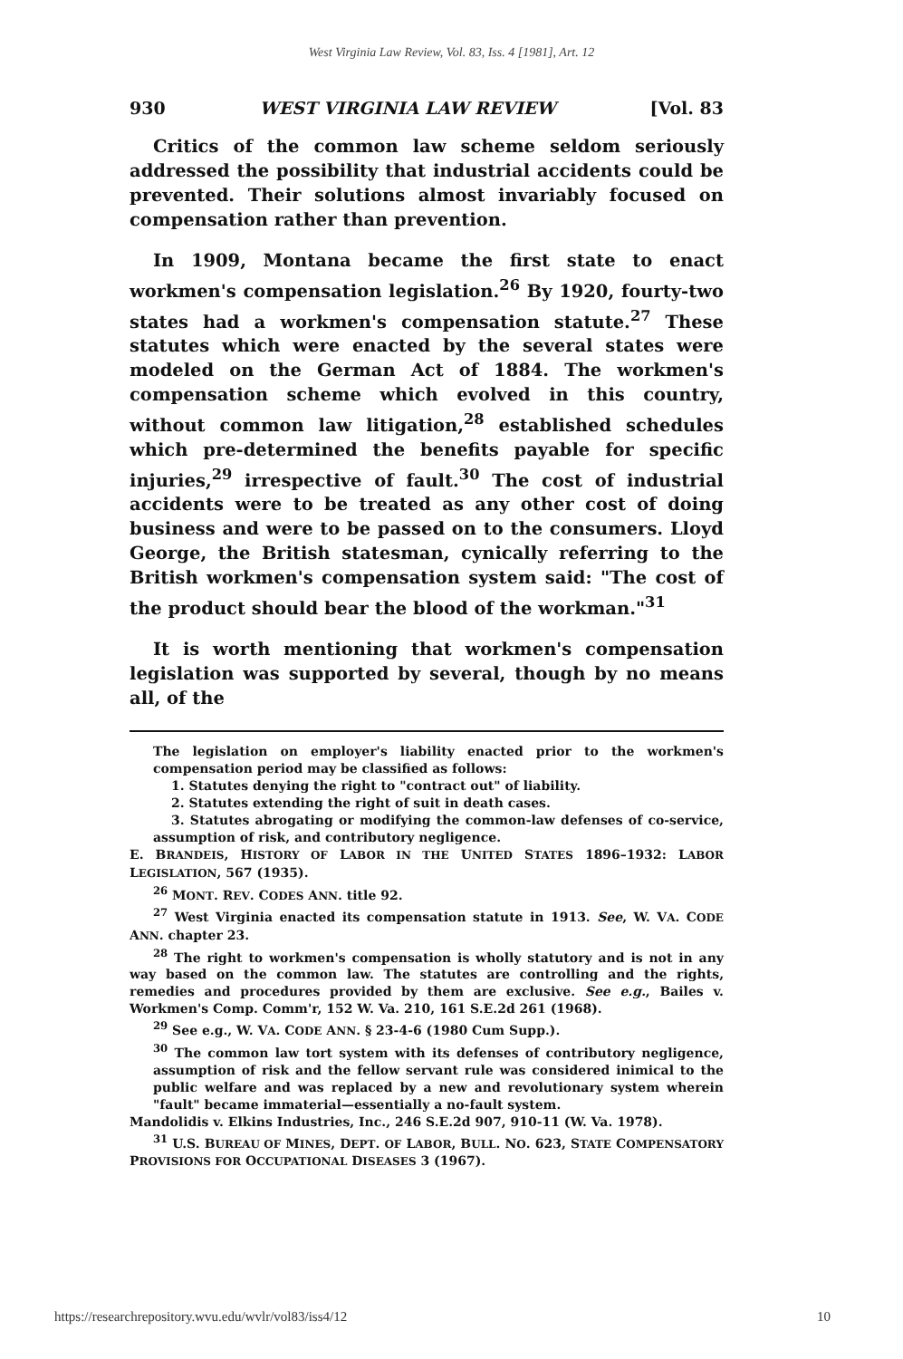West Virginia Law Review, Vol. 83, Iss. 4 [1981], Art. 12
930 WEST VIRGINIA LAW REVIEW [Vol. 83
Critics of the common law scheme seldom seriously addressed the possibility that industrial accidents could be prevented. Their solutions almost invariably focused on compensation rather than prevention.
In 1909, Montana became the first state to enact workmen's compensation legislation.<sup>26</sup> By 1920, fourty-two states had a workmen's compensation statute.<sup>27</sup> These statutes which were enacted by the several states were modeled on the German Act of 1884. The workmen's compensation scheme which evolved in this country, without common law litigation,<sup>28</sup> established schedules which pre-determined the benefits payable for specific injuries,<sup>29</sup> irrespective of fault.<sup>30</sup> The cost of industrial accidents were to be treated as any other cost of doing business and were to be passed on to the consumers. Lloyd George, the British statesman, cynically referring to the British workmen's compensation system said: "The cost of the product should bear the blood of the workman."<sup>31</sup>
It is worth mentioning that workmen's compensation legislation was supported by several, though by no means all, of the
The legislation on employer's liability enacted prior to the workmen's compensation period may be classified as follows:
1. Statutes denying the right to "contract out" of liability.
2. Statutes extending the right of suit in death cases.
3. Statutes abrogating or modifying the common-law defenses of co-service, assumption of risk, and contributory negligence.
E. BRANDEIS, HISTORY OF LABOR IN THE UNITED STATES 1896–1932: LABOR LEGISLATION, 567 (1935).
<sup>26</sup> MONT. REV. CODES ANN. title 92.
<sup>27</sup> West Virginia enacted its compensation statute in 1913. See, W. VA. CODE ANN. chapter 23.
<sup>28</sup> The right to workmen's compensation is wholly statutory and is not in any way based on the common law. The statutes are controlling and the rights, remedies and procedures provided by them are exclusive. See e.g., Bailes v. Workmen's Comp. Comm'r, 152 W. Va. 210, 161 S.E.2d 261 (1968).
<sup>29</sup> See e.g., W. VA. CODE ANN. § 23-4-6 (1980 Cum Supp.).
<sup>30</sup> The common law tort system with its defenses of contributory negligence, assumption of risk and the fellow servant rule was considered inimical to the public welfare and was replaced by a new and revolutionary system wherein "fault" became immaterial—essentially a no-fault system.
Mandolidis v. Elkins Industries, Inc., 246 S.E.2d 907, 910-11 (W. Va. 1978).
<sup>31</sup> U.S. BUREAU OF MINES, DEPT. OF LABOR, BULL. NO. 623, STATE COMPENSATORY PROVISIONS FOR OCCUPATIONAL DISEASES 3 (1967).
https://researchrepository.wvu.edu/wvlr/vol83/iss4/12 10